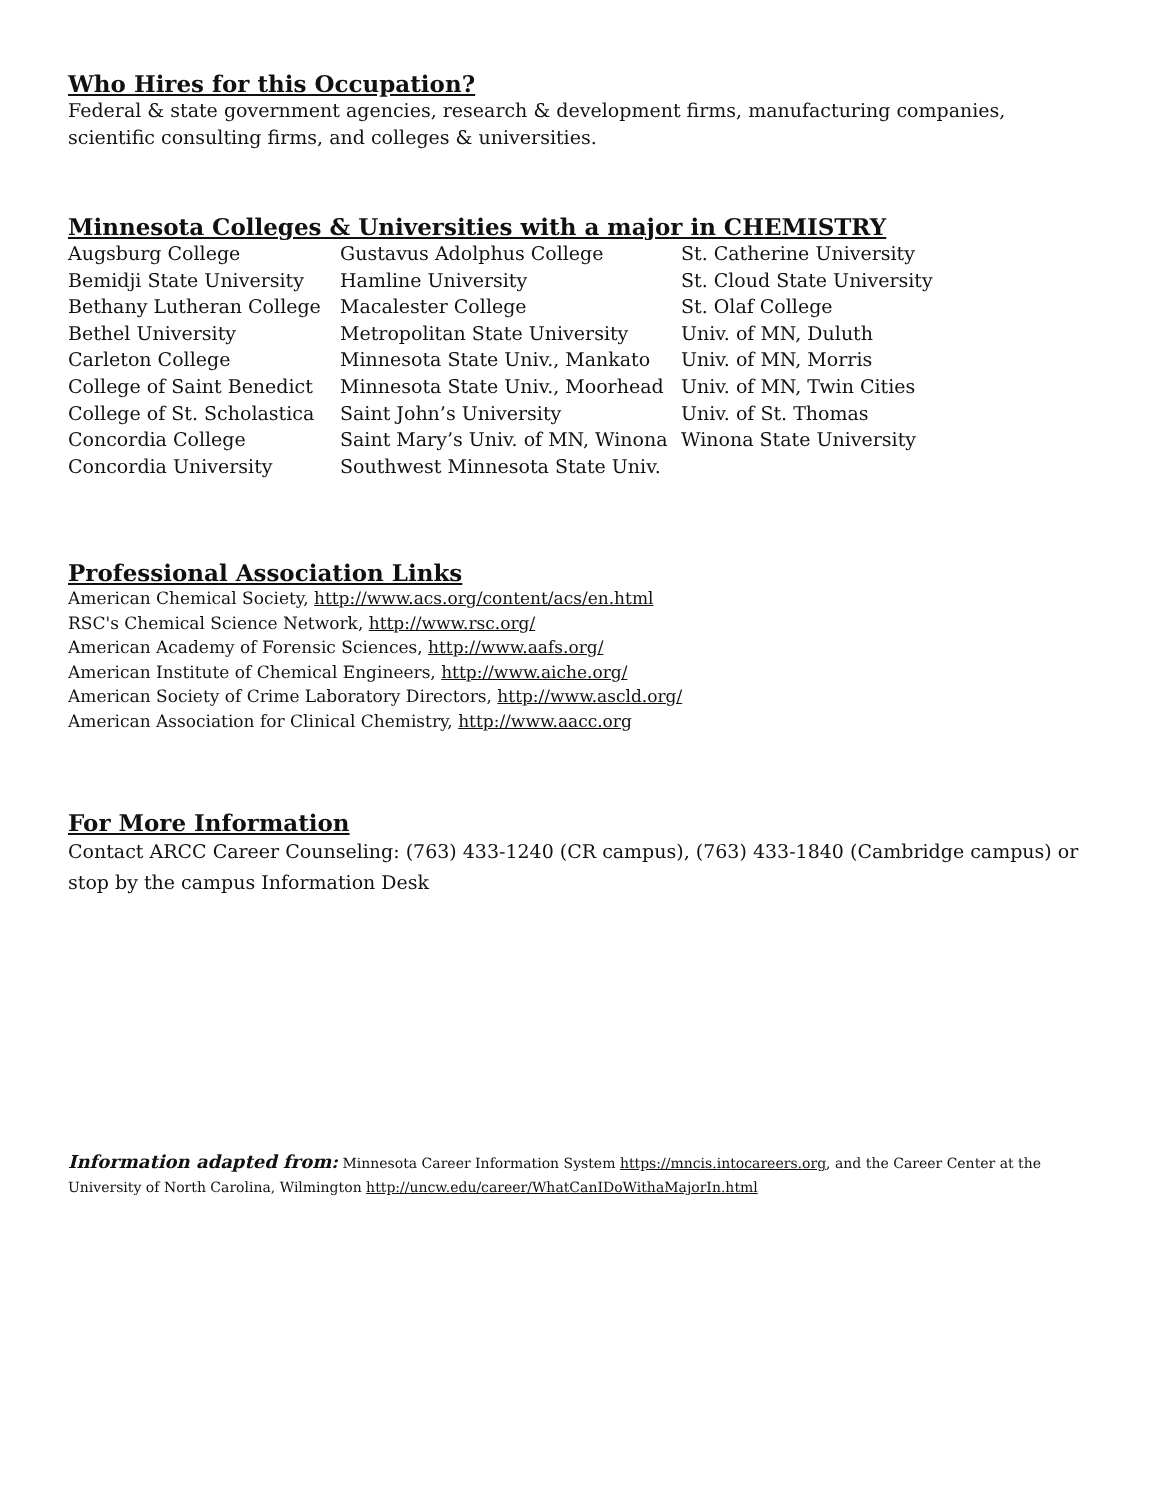Who Hires for this Occupation?
Federal & state government agencies, research & development firms, manufacturing companies, scientific consulting firms, and colleges & universities.
Minnesota Colleges & Universities with a major in CHEMISTRY
Augsburg College
Bemidji State University
Bethany Lutheran College
Bethel University
Carleton College
College of Saint Benedict
College of St. Scholastica
Concordia College
Concordia University
Gustavus Adolphus College
Hamline University
Macalester College
Metropolitan State University
Minnesota State Univ., Mankato
Minnesota State Univ., Moorhead
Saint John’s University
Saint Mary’s Univ. of MN, Winona
Southwest Minnesota State Univ.
St. Catherine University
St. Cloud State University
St. Olaf College
Univ. of MN, Duluth
Univ. of MN, Morris
Univ. of MN, Twin Cities
Univ. of St. Thomas
Winona State University
Professional Association Links
American Chemical Society, http://www.acs.org/content/acs/en.html
RSC's Chemical Science Network, http://www.rsc.org/
American Academy of Forensic Sciences, http://www.aafs.org/
American Institute of Chemical Engineers, http://www.aiche.org/
American Society of Crime Laboratory Directors, http://www.ascld.org/
American Association for Clinical Chemistry, http://www.aacc.org
For More Information
Contact ARCC Career Counseling: (763) 433-1240 (CR campus), (763) 433-1840 (Cambridge campus) or stop by the campus Information Desk
Information adapted from: Minnesota Career Information System https://mncis.intocareers.org, and the Career Center at the University of North Carolina, Wilmington http://uncw.edu/career/WhatCanIDoWithaMajorIn.html